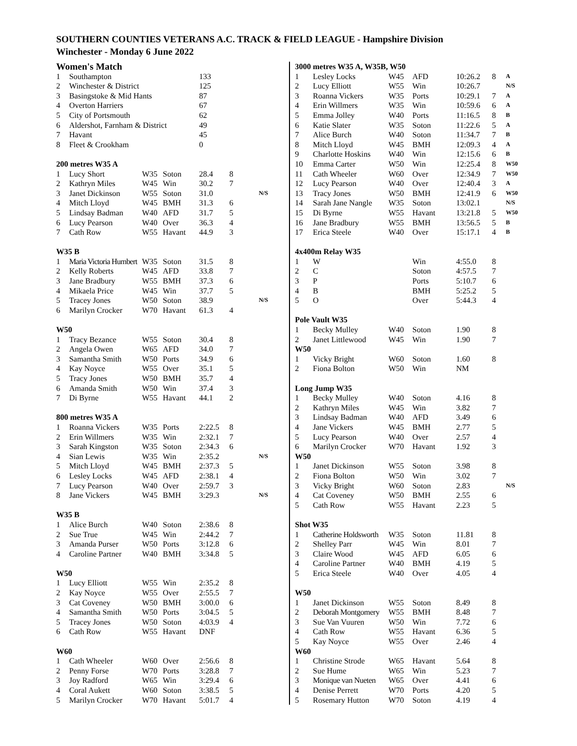SOUTHERN COUNTIES VETERANS A.C. TRACK & FIELD LEAGUE - Hampshire Division
Winchester - Monday 6 June 2022
| Women's Match | | | | | | |
| 1 | Southampton | | | 133 | | |
| 2 | Winchester & District | | | 125 | | |
| 3 | Basingstoke & Mid Hants | | | 87 | | |
| 4 | Overton Harriers | | | 67 | | |
| 5 | City of Portsmouth | | | 62 | | |
| 6 | Aldershot, Farnham & District | | | 49 | | |
| 7 | Havant | | | 45 | | |
| 8 | Fleet & Crookham | | | 0 | | |
| 200 metres W35 A | | | | | | |
| 1 | Lucy Short | W35 | Soton | 28.4 | 8 | |
| 2 | Kathryn Miles | W45 | Win | 30.2 | 7 | |
| 3 | Janet Dickinson | W55 | Soton | 31.0 | | N/S |
| 4 | Mitch Lloyd | W45 | BMH | 31.3 | 6 | |
| 5 | Lindsay Badman | W40 | AFD | 31.7 | 5 | |
| 6 | Lucy Pearson | W40 | Over | 36.3 | 4 | |
| 7 | Cath Row | W55 | Havant | 44.9 | 3 | |
| W35 B | | | | | | |
| 1 | Maria Victoria Humbert | W35 | Soton | 31.5 | 8 | |
| 2 | Kelly Roberts | W45 | AFD | 33.8 | 7 | |
| 3 | Jane Bradbury | W55 | BMH | 37.3 | 6 | |
| 4 | Mikaela Price | W45 | Win | 37.7 | 5 | |
| 5 | Tracey Jones | W50 | Soton | 38.9 | | N/S |
| 6 | Marilyn Crocker | W70 | Havant | 61.3 | 4 | |
| W50 | | | | | | |
| 1 | Tracy Bezance | W55 | Soton | 30.4 | 8 | |
| 2 | Angela Owen | W65 | AFD | 34.0 | 7 | |
| 3 | Samantha Smith | W50 | Ports | 34.9 | 6 | |
| 4 | Kay Noyce | W55 | Over | 35.1 | 5 | |
| 5 | Tracy Jones | W50 | BMH | 35.7 | 4 | |
| 6 | Amanda Smith | W50 | Win | 37.4 | 3 | |
| 7 | Di Byrne | W55 | Havant | 44.1 | 2 | |
| 800 metres W35 A | | | | | | |
| 1 | Roanna Vickers | W35 | Ports | 2:22.5 | 8 | |
| 2 | Erin Willmers | W35 | Win | 2:32.1 | 7 | |
| 3 | Sarah Kingston | W35 | Soton | 2:34.3 | 6 | |
| 4 | Sian Lewis | W35 | Win | 2:35.2 | | N/S |
| 5 | Mitch Lloyd | W45 | BMH | 2:37.3 | 5 | |
| 6 | Lesley Locks | W45 | AFD | 2:38.1 | 4 | |
| 7 | Lucy Pearson | W40 | Over | 2:59.7 | 3 | |
| 8 | Jane Vickers | W45 | BMH | 3:29.3 | | N/S |
| W35 B | | | | | | |
| 1 | Alice Burch | W40 | Soton | 2:38.6 | 8 | |
| 2 | Sue True | W45 | Win | 2:44.2 | 7 | |
| 3 | Amanda Purser | W50 | Ports | 3:12.8 | 6 | |
| 4 | Caroline Partner | W40 | BMH | 3:34.8 | 5 | |
| W50 | | | | | | |
| 1 | Lucy Elliott | W55 | Win | 2:35.2 | 8 | |
| 2 | Kay Noyce | W55 | Over | 2:55.5 | 7 | |
| 3 | Cat Coveney | W50 | BMH | 3:00.0 | 6 | |
| 4 | Samantha Smith | W50 | Ports | 3:04.5 | 5 | |
| 5 | Tracey Jones | W50 | Soton | 4:03.9 | 4 | |
| 6 | Cath Row | W55 | Havant | DNF | | |
| W60 | | | | | | |
| 1 | Cath Wheeler | W60 | Over | 2:56.6 | 8 | |
| 2 | Penny Forse | W70 | Ports | 3:28.8 | 7 | |
| 3 | Joy Radford | W65 | Win | 3:29.4 | 6 | |
| 4 | Coral Aukett | W60 | Soton | 3:38.5 | 5 | |
| 5 | Marilyn Crocker | W70 | Havant | 5:01.7 | 4 | |
| 3000 metres W35 A, W35B, W50 | | | | | | |
| 1 | Lesley Locks | W45 | AFD | 10:26.2 | 8 | A |
| 2 | Lucy Elliott | W55 | Win | 10:26.7 | | N/S |
| 3 | Roanna Vickers | W35 | Ports | 10:29.1 | 7 | A |
| 4 | Erin Willmers | W35 | Win | 10:59.6 | 6 | A |
| 5 | Emma Jolley | W40 | Ports | 11:16.5 | 8 | B |
| 6 | Katie Slater | W35 | Soton | 11:22.6 | 5 | A |
| 7 | Alice Burch | W40 | Soton | 11:34.7 | 7 | B |
| 8 | Mitch Lloyd | W45 | BMH | 12:09.3 | 4 | A |
| 9 | Charlotte Hoskins | W40 | Win | 12:15.6 | 6 | B |
| 10 | Emma Carter | W50 | Win | 12:25.4 | 8 | W50 |
| 11 | Cath Wheeler | W60 | Over | 12:34.9 | 7 | W50 |
| 12 | Lucy Pearson | W40 | Over | 12:40.4 | 3 | A |
| 13 | Tracy Jones | W50 | BMH | 12:41.9 | 6 | W50 |
| 14 | Sarah Jane Nangle | W35 | Soton | 13:02.1 | | N/S |
| 15 | Di Byrne | W55 | Havant | 13:21.8 | 5 | W50 |
| 16 | Jane Bradbury | W55 | BMH | 13:56.5 | 5 | B |
| 17 | Erica Steele | W40 | Over | 15:17.1 | 4 | B |
| 4x400m Relay W35 | | | | | | |
| 1 | W | | Win | 4:55.0 | 8 | |
| 2 | C | | Soton | 4:57.5 | 7 | |
| 3 | P | | Ports | 5:10.7 | 6 | |
| 4 | B | | BMH | 5:25.2 | 5 | |
| 5 | O | | Over | 5:44.3 | 4 | |
| Pole Vault W35 | | | | | | |
| 1 | Becky Mulley | W40 | Soton | 1.90 | 8 | |
| 2 | Janet Littlewood | W45 | Win | 1.90 | 7 | |
| W50 | | | | | | |
| 1 | Vicky Bright | W60 | Soton | 1.60 | 8 | |
| 2 | Fiona Bolton | W50 | Win | NM | | |
| Long Jump W35 | | | | | | |
| 1 | Becky Mulley | W40 | Soton | 4.16 | 8 | |
| 2 | Kathryn Miles | W45 | Win | 3.82 | 7 | |
| 3 | Lindsay Badman | W40 | AFD | 3.49 | 6 | |
| 4 | Jane Vickers | W45 | BMH | 2.77 | 5 | |
| 5 | Lucy Pearson | W40 | Over | 2.57 | 4 | |
| 6 | Marilyn Crocker | W70 | Havant | 1.92 | 3 | |
| W50 | | | | | | |
| 1 | Janet Dickinson | W55 | Soton | 3.98 | 8 | |
| 2 | Fiona Bolton | W50 | Win | 3.02 | 7 | |
| 3 | Vicky Bright | W60 | Soton | 2.83 | | N/S |
| 4 | Cat Coveney | W50 | BMH | 2.55 | 6 | |
| 5 | Cath Row | W55 | Havant | 2.23 | 5 | |
| Shot W35 | | | | | | |
| 1 | Catherine Holdsworth | W35 | Soton | 11.81 | 8 | |
| 2 | Shelley Parr | W45 | Win | 8.01 | 7 | |
| 3 | Claire Wood | W45 | AFD | 6.05 | 6 | |
| 4 | Caroline Partner | W40 | BMH | 4.19 | 5 | |
| 5 | Erica Steele | W40 | Over | 4.05 | 4 | |
| W50 | | | | | | |
| 1 | Janet Dickinson | W55 | Soton | 8.49 | 8 | |
| 2 | Deborah Montgomery | W55 | BMH | 8.48 | 7 | |
| 3 | Sue Van Vuuren | W50 | Win | 7.72 | 6 | |
| 4 | Cath Row | W55 | Havant | 6.36 | 5 | |
| 5 | Kay Noyce | W55 | Over | 2.46 | 4 | |
| W60 | | | | | | |
| 1 | Christine Strode | W65 | Havant | 5.64 | 8 | |
| 2 | Sue Hume | W65 | Win | 5.23 | 7 | |
| 3 | Monique van Nueten | W65 | Over | 4.41 | 6 | |
| 4 | Denise Perrett | W70 | Ports | 4.20 | 5 | |
| 5 | Rosemary Hutton | W70 | Soton | 4.19 | 4 | |